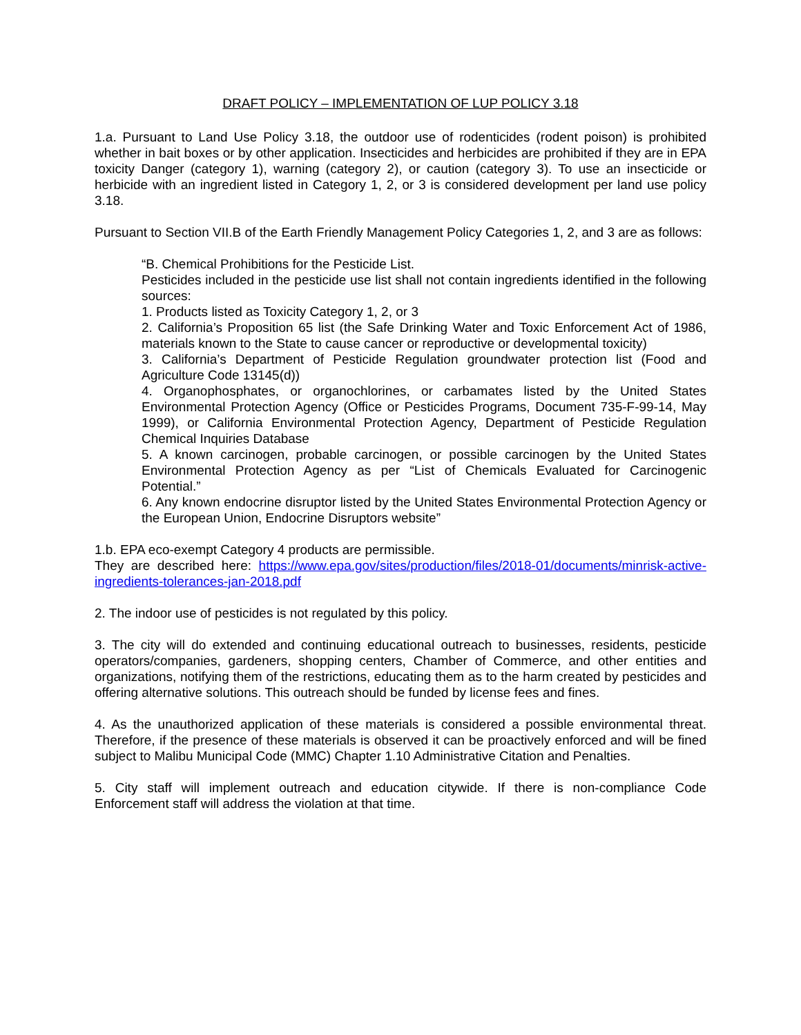DRAFT POLICY – IMPLEMENTATION OF LUP POLICY 3.18
1.a. Pursuant to Land Use Policy 3.18, the outdoor use of rodenticides (rodent poison) is prohibited whether in bait boxes or by other application. Insecticides and herbicides are prohibited if they are in EPA toxicity Danger (category 1), warning (category 2), or caution (category 3). To use an insecticide or herbicide with an ingredient listed in Category 1, 2, or 3 is considered development per land use policy 3.18.
Pursuant to Section VII.B of the Earth Friendly Management Policy Categories 1, 2, and 3 are as follows:
“B. Chemical Prohibitions for the Pesticide List.
Pesticides included in the pesticide use list shall not contain ingredients identified in the following sources:
1. Products listed as Toxicity Category 1, 2, or 3
2. California’s Proposition 65 list (the Safe Drinking Water and Toxic Enforcement Act of 1986, materials known to the State to cause cancer or reproductive or developmental toxicity)
3. California’s Department of Pesticide Regulation groundwater protection list (Food and Agriculture Code 13145(d))
4. Organophosphates, or organochlorines, or carbamates listed by the United States Environmental Protection Agency (Office or Pesticides Programs, Document 735-F-99-14, May 1999), or California Environmental Protection Agency, Department of Pesticide Regulation Chemical Inquiries Database
5. A known carcinogen, probable carcinogen, or possible carcinogen by the United States Environmental Protection Agency as per “List of Chemicals Evaluated for Carcinogenic Potential.”
6. Any known endocrine disruptor listed by the United States Environmental Protection Agency or the European Union, Endocrine Disruptors website”
1.b. EPA eco-exempt Category 4 products are permissible.
They are described here: https://www.epa.gov/sites/production/files/2018-01/documents/minrisk-active-ingredients-tolerances-jan-2018.pdf
2. The indoor use of pesticides is not regulated by this policy.
3. The city will do extended and continuing educational outreach to businesses, residents, pesticide operators/companies, gardeners, shopping centers, Chamber of Commerce, and other entities and organizations, notifying them of the restrictions, educating them as to the harm created by pesticides and offering alternative solutions. This outreach should be funded by license fees and fines.
4. As the unauthorized application of these materials is considered a possible environmental threat. Therefore, if the presence of these materials is observed it can be proactively enforced and will be fined subject to Malibu Municipal Code (MMC) Chapter 1.10 Administrative Citation and Penalties.
5. City staff will implement outreach and education citywide. If there is non-compliance Code Enforcement staff will address the violation at that time.